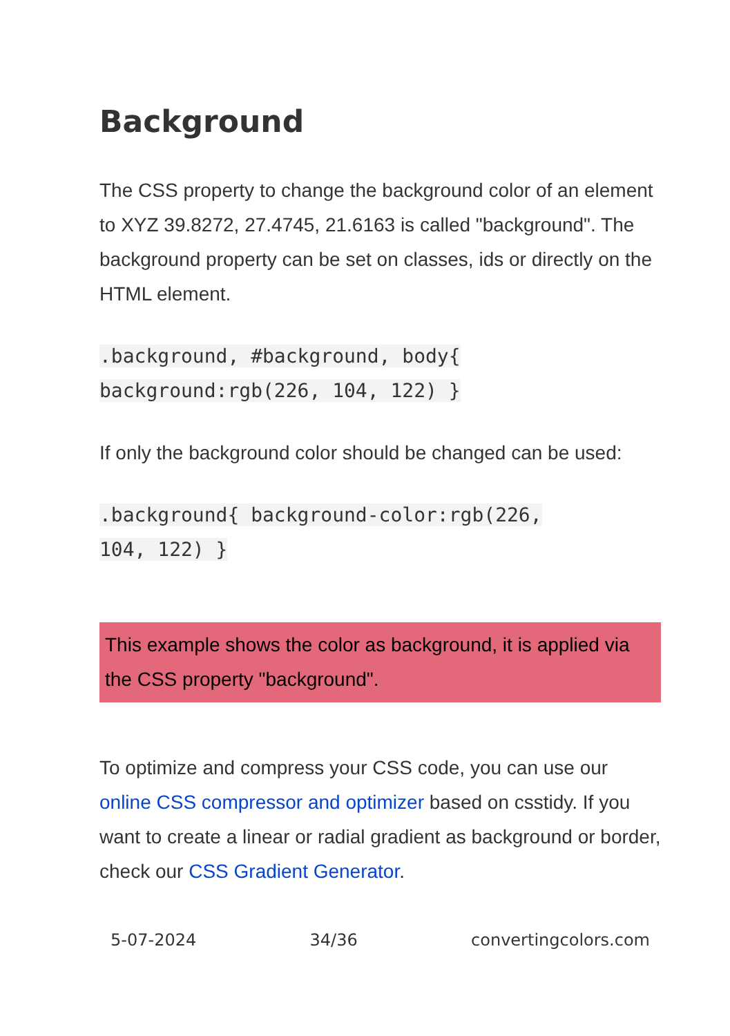Background
The CSS property to change the background color of an element to XYZ 39.8272, 27.4745, 21.6163 is called "background". The background property can be set on classes, ids or directly on the HTML element.
.background, #background, body{
background:rgb(226, 104, 122) }
If only the background color should be changed can be used:
.background{ background-color:rgb(226,
104, 122) }
This example shows the color as background, it is applied via the CSS property "background".
To optimize and compress your CSS code, you can use our online CSS compressor and optimizer based on csstidy. If you want to create a linear or radial gradient as background or border, check our CSS Gradient Generator.
5-07-2024 34/36 convertingcolors.com